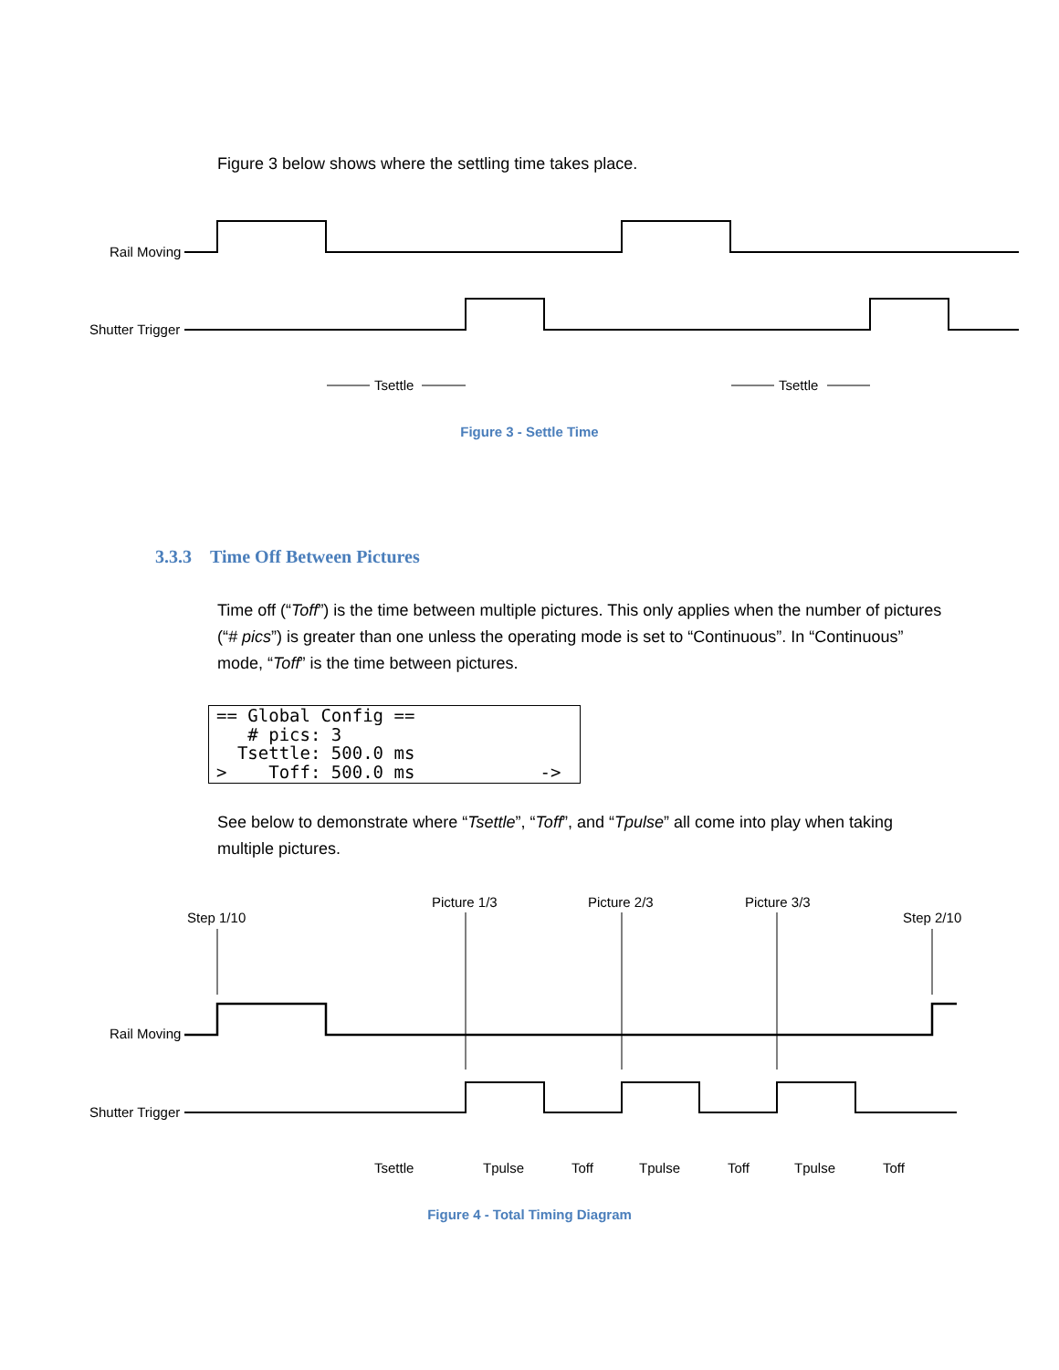Figure 3 below shows where the settling time takes place.
Rail Moving
Shutter Trigger
Tsettle
Tsettle
Figure 3 - Settle Time
3.3.3 Time Off Between Pictures
Time off (“Toff”) is the time between multiple pictures. This only applies when the number of pictures (“# pics”) is greater than one unless the operating mode is set to “Continuous”. In “Continuous” mode, “Toff” is the time between pictures.
== Global Config == # pics: 3 Tsettle: 500.0 ms > Toff: 500.0 ms ->
See below to demonstrate where “Tsettle”, “Toff”, and “Tpulse” all come into play when taking multiple pictures.
Step 1/10
Picture 1/3
Picture 2/3
Picture 3/3
Step 2/10
Rail Moving
Shutter Trigger
Tsettle
Tpulse
Toff
Tpulse
Toff
Tpulse
Toff
Figure 4 - Total Timing Diagram